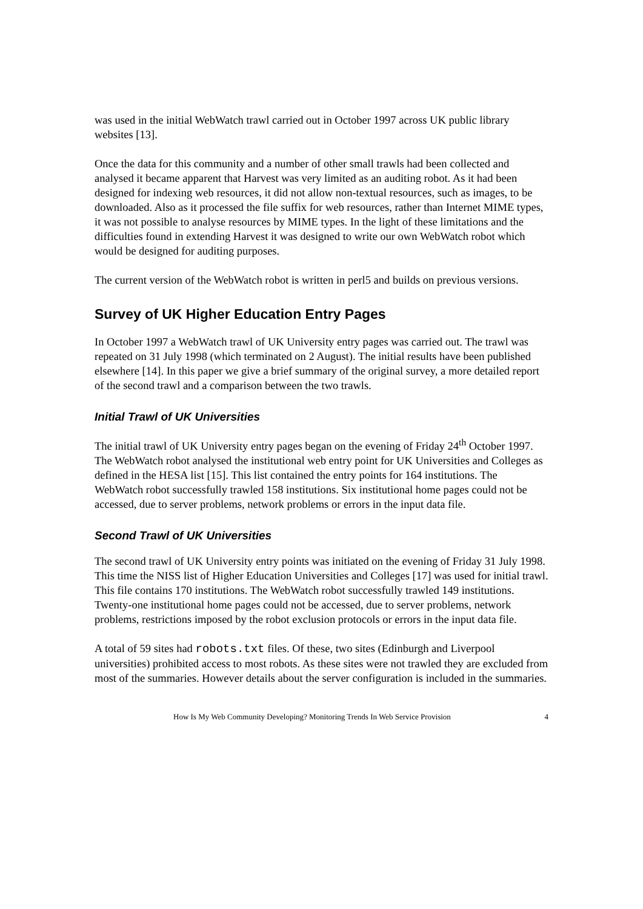was used in the initial WebWatch trawl carried out in October 1997 across UK public library websites [13].
Once the data for this community and a number of other small trawls had been collected and analysed it became apparent that Harvest was very limited as an auditing robot. As it had been designed for indexing web resources, it did not allow non-textual resources, such as images, to be downloaded. Also as it processed the file suffix for web resources, rather than Internet MIME types, it was not possible to analyse resources by MIME types. In the light of these limitations and the difficulties found in extending Harvest it was designed to write our own WebWatch robot which would be designed for auditing purposes.
The current version of the WebWatch robot is written in perl5 and builds on previous versions.
Survey of UK Higher Education Entry Pages
In October 1997 a WebWatch trawl of UK University entry pages was carried out. The trawl was repeated on 31 July 1998 (which terminated on 2 August). The initial results have been published elsewhere [14]. In this paper we give a brief summary of the original survey, a more detailed report of the second trawl and a comparison between the two trawls.
Initial Trawl of UK Universities
The initial trawl of UK University entry pages began on the evening of Friday 24<sup>th</sup> October 1997. The WebWatch robot analysed the institutional web entry point for UK Universities and Colleges as defined in the HESA list [15]. This list contained the entry points for 164 institutions. The WebWatch robot successfully trawled 158 institutions. Six institutional home pages could not be accessed, due to server problems, network problems or errors in the input data file.
Second Trawl of UK Universities
The second trawl of UK University entry points was initiated on the evening of Friday 31 July 1998. This time the NISS list of Higher Education Universities and Colleges [17] was used for initial trawl. This file contains 170 institutions. The WebWatch robot successfully trawled 149 institutions. Twenty-one institutional home pages could not be accessed, due to server problems, network problems, restrictions imposed by the robot exclusion protocols or errors in the input data file.
A total of 59 sites had robots.txt files. Of these, two sites (Edinburgh and Liverpool universities) prohibited access to most robots. As these sites were not trawled they are excluded from most of the summaries. However details about the server configuration is included in the summaries.
How Is My Web Community Developing? Monitoring Trends In Web Service Provision 4